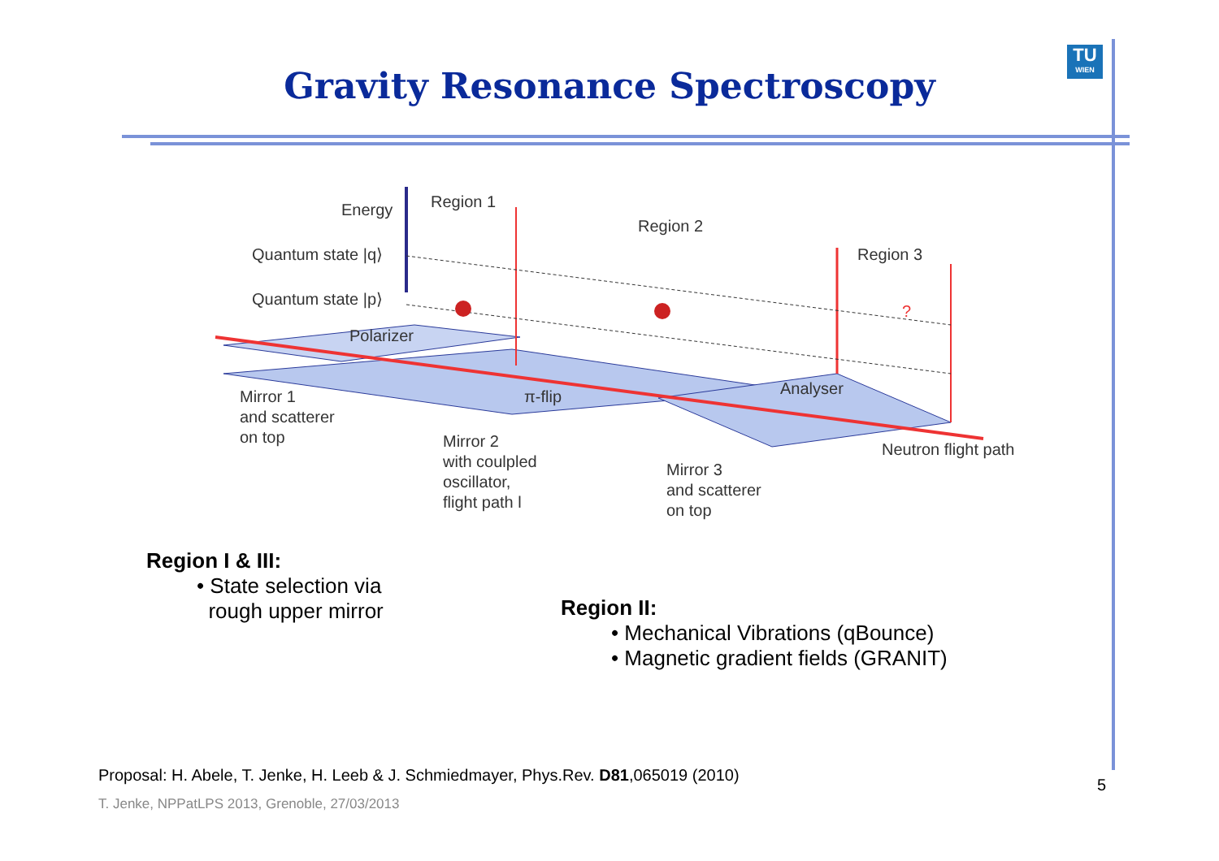TU
WIEN
Gravity Resonance Spectroscopy
Energy
Region 1
Region 2
Region 3
Quantum state |q⟩
Quantum state |p⟩
Polarizer
π-flip
Analyser
?
Mirror 1
and scatterer
on top
Mirror 2
with coulpled
oscillator,
flight path l
Mirror 3
and scatterer
on top
Neutron flight path
Region I & III:
• State selection via
rough upper mirror
Region II:
• Mechanical Vibrations (qBounce)
• Magnetic gradient fields (GRANIT)
Proposal: H. Abele, T. Jenke, H. Leeb & J. Schmiedmayer, Phys.Rev. D81,065019 (2010)
T. Jenke, NPPatLPS 2013, Grenoble, 27/03/2013
5